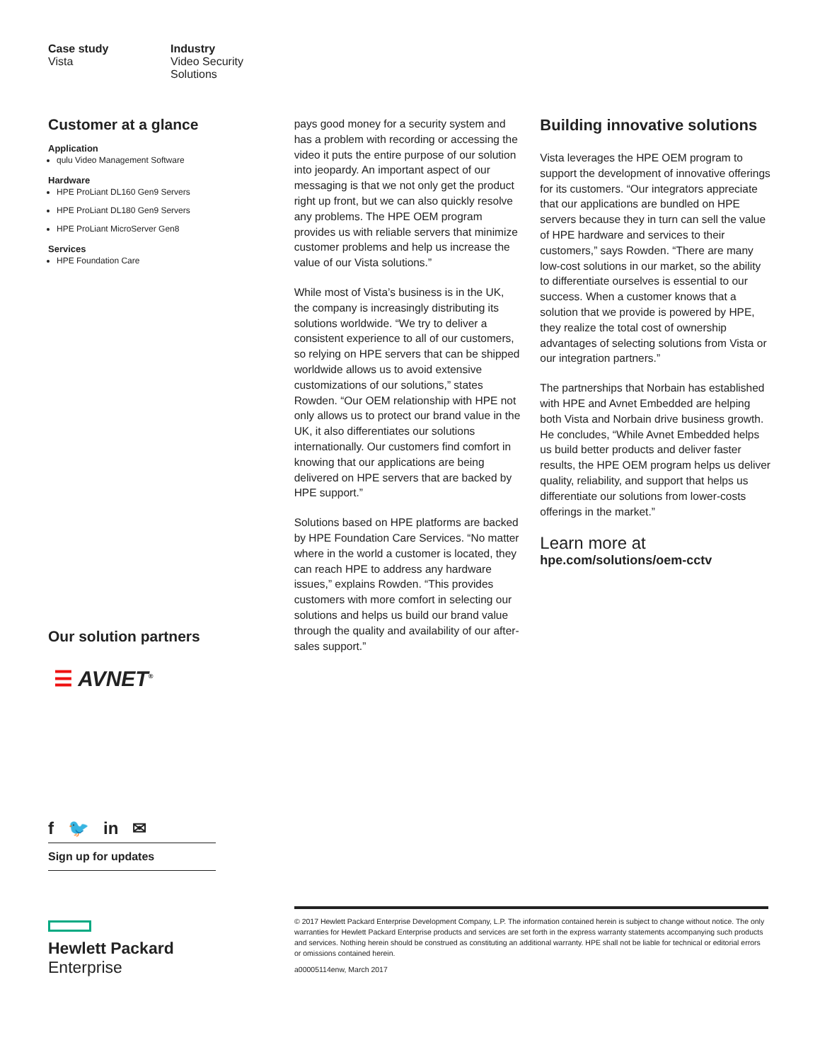Case study
Vista
Industry
Video Security
Solutions
Customer at a glance
Application
qulu Video Management Software
Hardware
HPE ProLiant DL160 Gen9 Servers
HPE ProLiant DL180 Gen9 Servers
HPE ProLiant MicroServer Gen8
Services
HPE Foundation Care
Our solution partners
☰ AVNET<sup>®</sup>
f 🐦 in ✉
Sign up for updates
pays good money for a security system and has a problem with recording or accessing the video it puts the entire purpose of our solution into jeopardy. An important aspect of our messaging is that we not only get the product right up front, but we can also quickly resolve any problems. The HPE OEM program provides us with reliable servers that minimize customer problems and help us increase the value of our Vista solutions.”
While most of Vista’s business is in the UK, the company is increasingly distributing its solutions worldwide. “We try to deliver a consistent experience to all of our customers, so relying on HPE servers that can be shipped worldwide allows us to avoid extensive customizations of our solutions,” states Rowden. “Our OEM relationship with HPE not only allows us to protect our brand value in the UK, it also differentiates our solutions internationally. Our customers find comfort in knowing that our applications are being delivered on HPE servers that are backed by HPE support.”
Solutions based on HPE platforms are backed by HPE Foundation Care Services. “No matter where in the world a customer is located, they can reach HPE to address any hardware issues,” explains Rowden. “This provides customers with more comfort in selecting our solutions and helps us build our brand value through the quality and availability of our after-sales support.”
Building innovative solutions
Vista leverages the HPE OEM program to support the development of innovative offerings for its customers. “Our integrators appreciate that our applications are bundled on HPE servers because they in turn can sell the value of HPE hardware and services to their customers,” says Rowden. “There are many low-cost solutions in our market, so the ability to differentiate ourselves is essential to our success. When a customer knows that a solution that we provide is powered by HPE, they realize the total cost of ownership advantages of selecting solutions from Vista or our integration partners.”
The partnerships that Norbain has established with HPE and Avnet Embedded are helping both Vista and Norbain drive business growth. He concludes, “While Avnet Embedded helps us build better products and deliver faster results, the HPE OEM program helps us deliver quality, reliability, and support that helps us differentiate our solutions from lower-costs offerings in the market.”
Learn more at
hpe.com/solutions/oem-cctv
Hewlett Packard
Enterprise
© 2017 Hewlett Packard Enterprise Development Company, L.P. The information contained herein is subject to change without notice. The only warranties for Hewlett Packard Enterprise products and services are set forth in the express warranty statements accompanying such products and services. Nothing herein should be construed as constituting an additional warranty. HPE shall not be liable for technical or editorial errors or omissions contained herein.
a00005114enw, March 2017